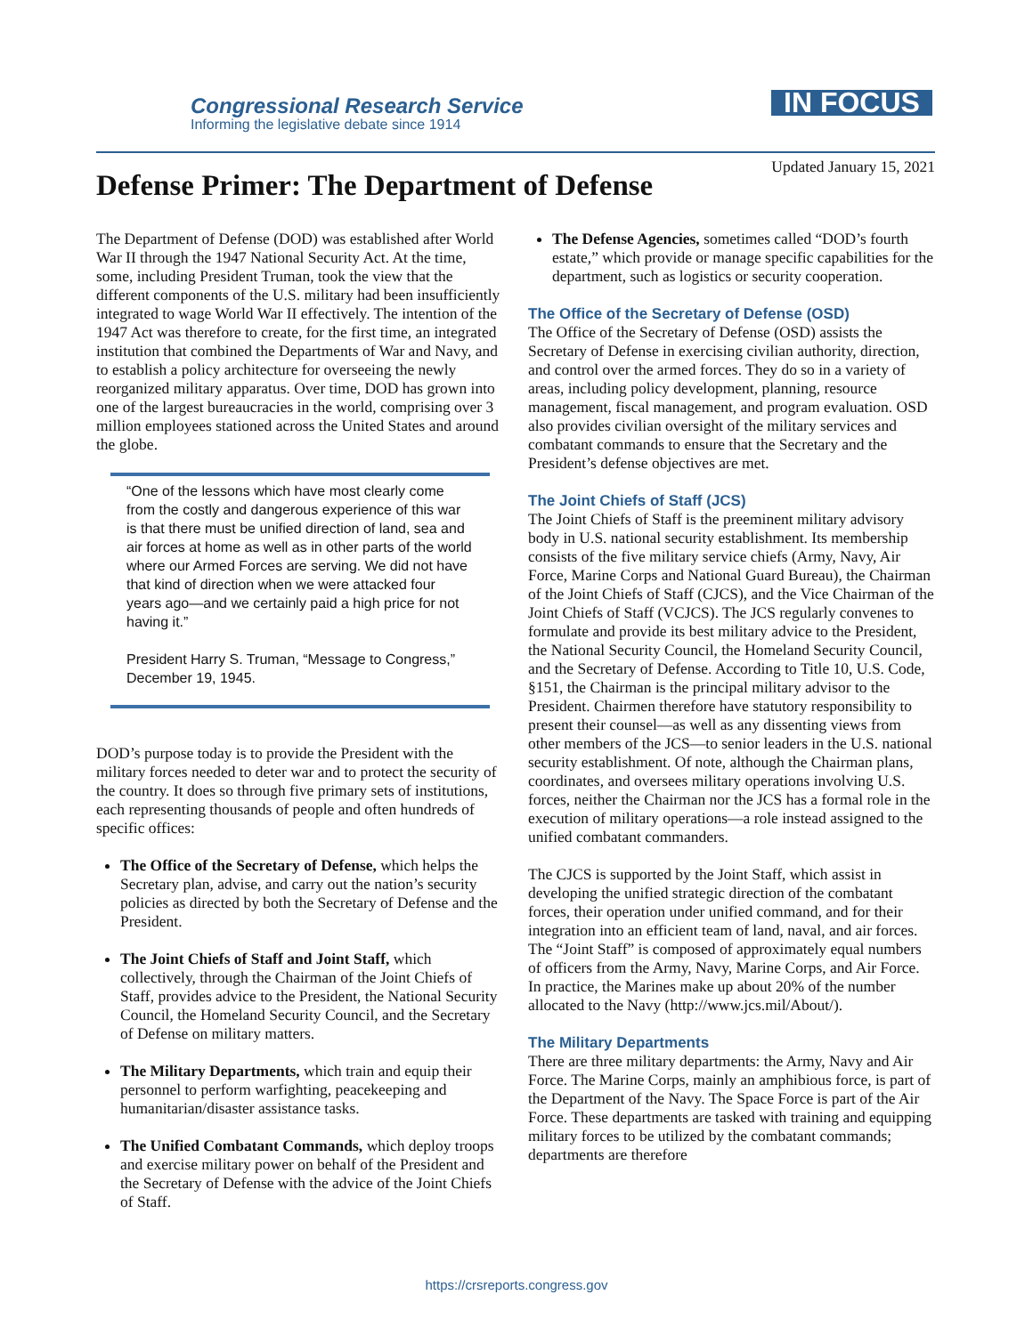Congressional Research Service
Informing the legislative debate since 1914
IN FOCUS
Updated January 15, 2021
Defense Primer: The Department of Defense
The Department of Defense (DOD) was established after World War II through the 1947 National Security Act. At the time, some, including President Truman, took the view that the different components of the U.S. military had been insufficiently integrated to wage World War II effectively. The intention of the 1947 Act was therefore to create, for the first time, an integrated institution that combined the Departments of War and Navy, and to establish a policy architecture for overseeing the newly reorganized military apparatus. Over time, DOD has grown into one of the largest bureaucracies in the world, comprising over 3 million employees stationed across the United States and around the globe.
“One of the lessons which have most clearly come from the costly and dangerous experience of this war is that there must be unified direction of land, sea and air forces at home as well as in other parts of the world where our Armed Forces are serving. We did not have that kind of direction when we were attacked four years ago—and we certainly paid a high price for not having it.”
President Harry S. Truman, “Message to Congress,” December 19, 1945.
DOD’s purpose today is to provide the President with the military forces needed to deter war and to protect the security of the country. It does so through five primary sets of institutions, each representing thousands of people and often hundreds of specific offices:
The Office of the Secretary of Defense, which helps the Secretary plan, advise, and carry out the nation’s security policies as directed by both the Secretary of Defense and the President.
The Joint Chiefs of Staff and Joint Staff, which collectively, through the Chairman of the Joint Chiefs of Staff, provides advice to the President, the National Security Council, the Homeland Security Council, and the Secretary of Defense on military matters.
The Military Departments, which train and equip their personnel to perform warfighting, peacekeeping and humanitarian/disaster assistance tasks.
The Unified Combatant Commands, which deploy troops and exercise military power on behalf of the President and the Secretary of Defense with the advice of the Joint Chiefs of Staff.
The Defense Agencies, sometimes called “DOD’s fourth estate,” which provide or manage specific capabilities for the department, such as logistics or security cooperation.
The Office of the Secretary of Defense (OSD)
The Office of the Secretary of Defense (OSD) assists the Secretary of Defense in exercising civilian authority, direction, and control over the armed forces. They do so in a variety of areas, including policy development, planning, resource management, fiscal management, and program evaluation. OSD also provides civilian oversight of the military services and combatant commands to ensure that the Secretary and the President’s defense objectives are met.
The Joint Chiefs of Staff (JCS)
The Joint Chiefs of Staff is the preeminent military advisory body in U.S. national security establishment. Its membership consists of the five military service chiefs (Army, Navy, Air Force, Marine Corps and National Guard Bureau), the Chairman of the Joint Chiefs of Staff (CJCS), and the Vice Chairman of the Joint Chiefs of Staff (VCJCS). The JCS regularly convenes to formulate and provide its best military advice to the President, the National Security Council, the Homeland Security Council, and the Secretary of Defense. According to Title 10, U.S. Code, §151, the Chairman is the principal military advisor to the President. Chairmen therefore have statutory responsibility to present their counsel—as well as any dissenting views from other members of the JCS—to senior leaders in the U.S. national security establishment. Of note, although the Chairman plans, coordinates, and oversees military operations involving U.S. forces, neither the Chairman nor the JCS has a formal role in the execution of military operations—a role instead assigned to the unified combatant commanders.
The CJCS is supported by the Joint Staff, which assist in developing the unified strategic direction of the combatant forces, their operation under unified command, and for their integration into an efficient team of land, naval, and air forces. The “Joint Staff” is composed of approximately equal numbers of officers from the Army, Navy, Marine Corps, and Air Force. In practice, the Marines make up about 20% of the number allocated to the Navy (http://www.jcs.mil/About/).
The Military Departments
There are three military departments: the Army, Navy and Air Force. The Marine Corps, mainly an amphibious force, is part of the Department of the Navy. The Space Force is part of the Air Force. These departments are tasked with training and equipping military forces to be utilized by the combatant commands; departments are therefore
https://crsreports.congress.gov